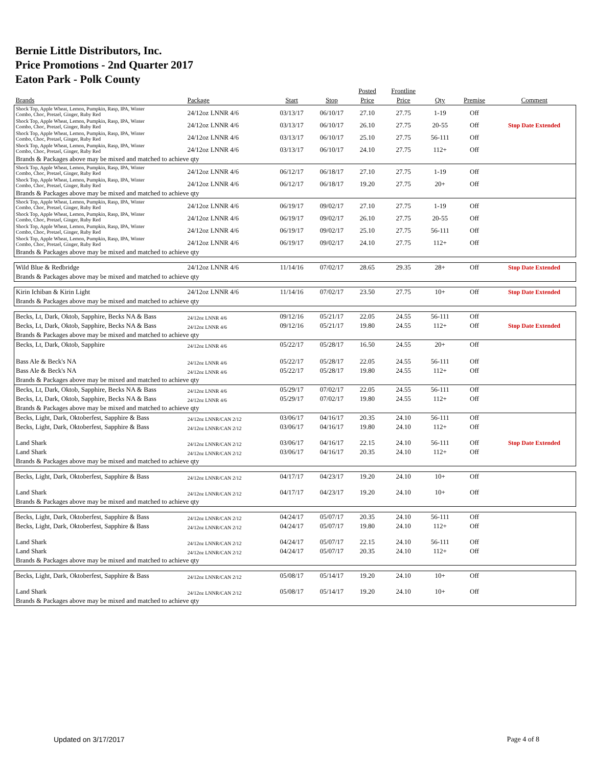Bernie Little Distributors, Inc.
Price Promotions - 2nd Quarter 2017
Eaton Park - Polk County
| | | | | Posted | Frontline | | | |
| --- | --- | --- | --- | --- | --- | --- | --- | --- |
| Brands | Package | Start | Stop | Price | Price | Qty | Premise | Comment |
| Shock Top, Apple Wheat, Lemon, Pumpkin, Rasp, IPA, Winter Combo, Choc, Pretzel, Ginger, Ruby Red | 24/12oz LNNR 4/6 | 03/13/17 | 06/10/17 | 27.10 | 27.75 | 1-19 | Off | |
| Shock Top, Apple Wheat, Lemon, Pumpkin, Rasp, IPA, Winter Combo, Choc, Pretzel, Ginger, Ruby Red | 24/12oz LNNR 4/6 | 03/13/17 | 06/10/17 | 26.10 | 27.75 | 20-55 | Off | Stop Date Extended |
| Shock Top, Apple Wheat, Lemon, Pumpkin, Rasp, IPA, Winter Combo, Choc, Pretzel, Ginger, Ruby Red | 24/12oz LNNR 4/6 | 03/13/17 | 06/10/17 | 25.10 | 27.75 | 56-111 | Off | |
| Shock Top, Apple Wheat, Lemon, Pumpkin, Rasp, IPA, Winter Combo, Choc, Pretzel, Ginger, Ruby Red | 24/12oz LNNR 4/6 | 03/13/17 | 06/10/17 | 24.10 | 27.75 | 112+ | Off | |
| Brands & Packages above may be mixed and matched to achieve qty | | | | | | | | |
| Shock Top, Apple Wheat, Lemon, Pumpkin, Rasp, IPA, Winter Combo, Choc, Pretzel, Ginger, Ruby Red | 24/12oz LNNR 4/6 | 06/12/17 | 06/18/17 | 27.10 | 27.75 | 1-19 | Off | |
| Shock Top, Apple Wheat, Lemon, Pumpkin, Rasp, IPA, Winter Combo, Choc, Pretzel, Ginger, Ruby Red | 24/12oz LNNR 4/6 | 06/12/17 | 06/18/17 | 19.20 | 27.75 | 20+ | Off | |
| Brands & Packages above may be mixed and matched to achieve qty | | | | | | | | |
| Shock Top, Apple Wheat, Lemon, Pumpkin, Rasp, IPA, Winter Combo, Choc, Pretzel, Ginger, Ruby Red | 24/12oz LNNR 4/6 | 06/19/17 | 09/02/17 | 27.10 | 27.75 | 1-19 | Off | |
| Shock Top, Apple Wheat, Lemon, Pumpkin, Rasp, IPA, Winter Combo, Choc, Pretzel, Ginger, Ruby Red | 24/12oz LNNR 4/6 | 06/19/17 | 09/02/17 | 26.10 | 27.75 | 20-55 | Off | |
| Shock Top, Apple Wheat, Lemon, Pumpkin, Rasp, IPA, Winter Combo, Choc, Pretzel, Ginger, Ruby Red | 24/12oz LNNR 4/6 | 06/19/17 | 09/02/17 | 25.10 | 27.75 | 56-111 | Off | |
| Shock Top, Apple Wheat, Lemon, Pumpkin, Rasp, IPA, Winter Combo, Choc, Pretzel, Ginger, Ruby Red | 24/12oz LNNR 4/6 | 06/19/17 | 09/02/17 | 24.10 | 27.75 | 112+ | Off | |
| Brands & Packages above may be mixed and matched to achieve qty | | | | | | | | |
| Wild Blue & Redbridge | 24/12oz LNNR 4/6 | 11/14/16 | 07/02/17 | 28.65 | 29.35 | 28+ | Off | Stop Date Extended |
| Brands & Packages above may be mixed and matched to achieve qty | | | | | | | | |
| Kirin Ichiban & Kirin Light | 24/12oz LNNR 4/6 | 11/14/16 | 07/02/17 | 23.50 | 27.75 | 10+ | Off | Stop Date Extended |
| Brands & Packages above may be mixed and matched to achieve qty | | | | | | | | |
| Becks, Lt, Dark, Oktob, Sapphire, Becks NA & Bass | 24/12oz LNNR 4/6 | 09/12/16 | 05/21/17 | 22.05 | 24.55 | 56-111 | Off | Stop Date Extended |
| Becks, Lt, Dark, Oktob, Sapphire, Becks NA & Bass | 24/12oz LNNR 4/6 | 09/12/16 | 05/21/17 | 19.80 | 24.55 | 112+ | Off | |
| Brands & Packages above may be mixed and matched to achieve qty | | | | | | | | |
| Becks, Lt, Dark, Oktob, Sapphire | 24/12oz LNNR 4/6 | 05/22/17 | 05/28/17 | 16.50 | 24.55 | 20+ | Off | |
| Bass Ale & Beck's NA | 24/12oz LNNR 4/6 | 05/22/17 | 05/28/17 | 22.05 | 24.55 | 56-111 | Off | |
| Bass Ale & Beck's NA | 24/12oz LNNR 4/6 | 05/22/17 | 05/28/17 | 19.80 | 24.55 | 112+ | Off | |
| Brands & Packages above may be mixed and matched to achieve qty | | | | | | | | |
| Becks, Lt, Dark, Oktob, Sapphire, Becks NA & Bass | 24/12oz LNNR 4/6 | 05/29/17 | 07/02/17 | 22.05 | 24.55 | 56-111 | Off | |
| Becks, Lt, Dark, Oktob, Sapphire, Becks NA & Bass | 24/12oz LNNR 4/6 | 05/29/17 | 07/02/17 | 19.80 | 24.55 | 112+ | Off | |
| Brands & Packages above may be mixed and matched to achieve qty | | | | | | | | |
| Becks, Light, Dark, Oktoberfest, Sapphire & Bass | 24/12oz LNNR/CAN 2/12 | 03/06/17 | 04/16/17 | 20.35 | 24.10 | 56-111 | Off | |
| Becks, Light, Dark, Oktoberfest, Sapphire & Bass | 24/12oz LNNR/CAN 2/12 | 03/06/17 | 04/16/17 | 19.80 | 24.10 | 112+ | Off | Stop Date Extended |
| Land Shark | 24/12oz LNNR/CAN 2/12 | 03/06/17 | 04/16/17 | 22.15 | 24.10 | 56-111 | Off | |
| Land Shark | 24/12oz LNNR/CAN 2/12 | 03/06/17 | 04/16/17 | 20.35 | 24.10 | 112+ | Off | |
| Brands & Packages above may be mixed and matched to achieve qty | | | | | | | | |
| Becks, Light, Dark, Oktoberfest, Sapphire & Bass | 24/12oz LNNR/CAN 2/12 | 04/17/17 | 04/23/17 | 19.20 | 24.10 | 10+ | Off | |
| Land Shark | 24/12oz LNNR/CAN 2/12 | 04/17/17 | 04/23/17 | 19.20 | 24.10 | 10+ | Off | |
| Brands & Packages above may be mixed and matched to achieve qty | | | | | | | | |
| Becks, Light, Dark, Oktoberfest, Sapphire & Bass | 24/12oz LNNR/CAN 2/12 | 04/24/17 | 05/07/17 | 20.35 | 24.10 | 56-111 | Off | |
| Becks, Light, Dark, Oktoberfest, Sapphire & Bass | 24/12oz LNNR/CAN 2/12 | 04/24/17 | 05/07/17 | 19.80 | 24.10 | 112+ | Off | |
| Land Shark | 24/12oz LNNR/CAN 2/12 | 04/24/17 | 05/07/17 | 22.15 | 24.10 | 56-111 | Off | |
| Land Shark | 24/12oz LNNR/CAN 2/12 | 04/24/17 | 05/07/17 | 20.35 | 24.10 | 112+ | Off | |
| Brands & Packages above may be mixed and matched to achieve qty | | | | | | | | |
| Becks, Light, Dark, Oktoberfest, Sapphire & Bass | 24/12oz LNNR/CAN 2/12 | 05/08/17 | 05/14/17 | 19.20 | 24.10 | 10+ | Off | |
| Land Shark | 24/12oz LNNR/CAN 2/12 | 05/08/17 | 05/14/17 | 19.20 | 24.10 | 10+ | Off | |
| Brands & Packages above may be mixed and matched to achieve qty | | | | | | | | |
Updated on 3/17/2017 Page 4 of 8